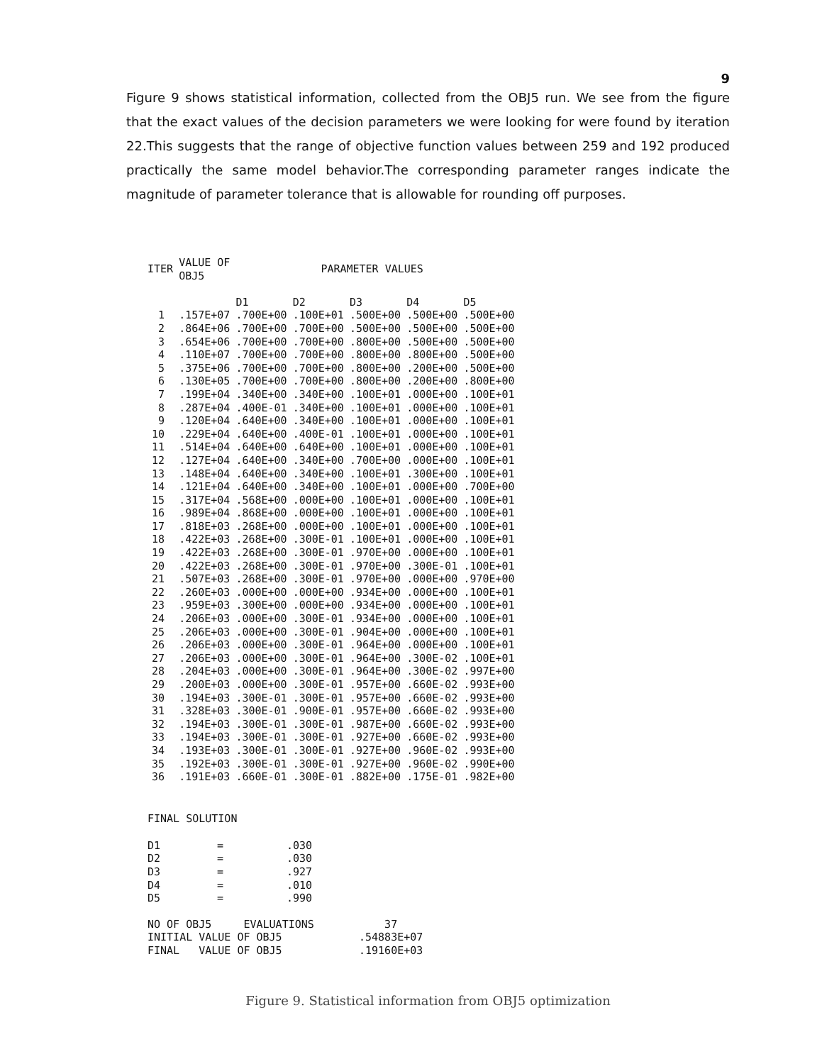9
Figure 9 shows statistical information, collected from the OBJ5 run. We see from the figure that the exact values of the decision parameters we were looking for were found by iteration 22.This suggests that the range of objective function values between 259 and 192 produced practically the same model behavior.The corresponding parameter ranges indicate the magnitude of parameter tolerance that is allowable for rounding off purposes.
| ITER | VALUE OF OBJ5 | PARAMETER VALUES | | | | |
| --- | --- | --- | --- | --- | --- | --- |
| | | D1 | D2 | D3 | D4 | D5 |
| 1 | .157E+07 | .700E+00 | .100E+01 | .500E+00 | .500E+00 | .500E+00 |
| 2 | .864E+06 | .700E+00 | .700E+00 | .500E+00 | .500E+00 | .500E+00 |
| 3 | .654E+06 | .700E+00 | .700E+00 | .800E+00 | .500E+00 | .500E+00 |
| 4 | .110E+07 | .700E+00 | .700E+00 | .800E+00 | .800E+00 | .500E+00 |
| 5 | .375E+06 | .700E+00 | .700E+00 | .800E+00 | .200E+00 | .500E+00 |
| 6 | .130E+05 | .700E+00 | .700E+00 | .800E+00 | .200E+00 | .800E+00 |
| 7 | .199E+04 | .340E+00 | .340E+00 | .100E+01 | .000E+00 | .100E+01 |
| 8 | .287E+04 | .400E-01 | .340E+00 | .100E+01 | .000E+00 | .100E+01 |
| 9 | .120E+04 | .640E+00 | .340E+00 | .100E+01 | .000E+00 | .100E+01 |
| 10 | .229E+04 | .640E+00 | .400E-01 | .100E+01 | .000E+00 | .100E+01 |
| 11 | .514E+04 | .640E+00 | .640E+00 | .100E+01 | .000E+00 | .100E+01 |
| 12 | .127E+04 | .640E+00 | .340E+00 | .700E+00 | .000E+00 | .100E+01 |
| 13 | .148E+04 | .640E+00 | .340E+00 | .100E+01 | .300E+00 | .100E+01 |
| 14 | .121E+04 | .640E+00 | .340E+00 | .100E+01 | .000E+00 | .700E+00 |
| 15 | .317E+04 | .568E+00 | .000E+00 | .100E+01 | .000E+00 | .100E+01 |
| 16 | .989E+04 | .868E+00 | .000E+00 | .100E+01 | .000E+00 | .100E+01 |
| 17 | .818E+03 | .268E+00 | .000E+00 | .100E+01 | .000E+00 | .100E+01 |
| 18 | .422E+03 | .268E+00 | .300E-01 | .100E+01 | .000E+00 | .100E+01 |
| 19 | .422E+03 | .268E+00 | .300E-01 | .970E+00 | .000E+00 | .100E+01 |
| 20 | .422E+03 | .268E+00 | .300E-01 | .970E+00 | .300E-01 | .100E+01 |
| 21 | .507E+03 | .268E+00 | .300E-01 | .970E+00 | .000E+00 | .970E+00 |
| 22 | .260E+03 | .000E+00 | .000E+00 | .934E+00 | .000E+00 | .100E+01 |
| 23 | .959E+03 | .300E+00 | .000E+00 | .934E+00 | .000E+00 | .100E+01 |
| 24 | .206E+03 | .000E+00 | .300E-01 | .934E+00 | .000E+00 | .100E+01 |
| 25 | .206E+03 | .000E+00 | .300E-01 | .904E+00 | .000E+00 | .100E+01 |
| 26 | .206E+03 | .000E+00 | .300E-01 | .964E+00 | .000E+00 | .100E+01 |
| 27 | .206E+03 | .000E+00 | .300E-01 | .964E+00 | .300E-02 | .100E+01 |
| 28 | .204E+03 | .000E+00 | .300E-01 | .964E+00 | .300E-02 | .997E+00 |
| 29 | .200E+03 | .000E+00 | .300E-01 | .957E+00 | .660E-02 | .993E+00 |
| 30 | .194E+03 | .300E-01 | .300E-01 | .957E+00 | .660E-02 | .993E+00 |
| 31 | .328E+03 | .300E-01 | .900E-01 | .957E+00 | .660E-02 | .993E+00 |
| 32 | .194E+03 | .300E-01 | .300E-01 | .987E+00 | .660E-02 | .993E+00 |
| 33 | .194E+03 | .300E-01 | .300E-01 | .927E+00 | .660E-02 | .993E+00 |
| 34 | .193E+03 | .300E-01 | .300E-01 | .927E+00 | .960E-02 | .993E+00 |
| 35 | .192E+03 | .300E-01 | .300E-01 | .927E+00 | .960E-02 | .990E+00 |
| 36 | .191E+03 | .660E-01 | .300E-01 | .882E+00 | .175E-01 | .982E+00 |
FINAL SOLUTION
| D1 | = | .030 |
| D2 | = | .030 |
| D3 | = | .927 |
| D4 | = | .010 |
| D5 | = | .990 |
| NO OF OBJ5 EVALUATIONS | 37 |
| INITIAL VALUE OF OBJ5 | .54883E+07 |
| FINAL VALUE OF OBJ5 | .19160E+03 |
Figure 9. Statistical information from OBJ5 optimization